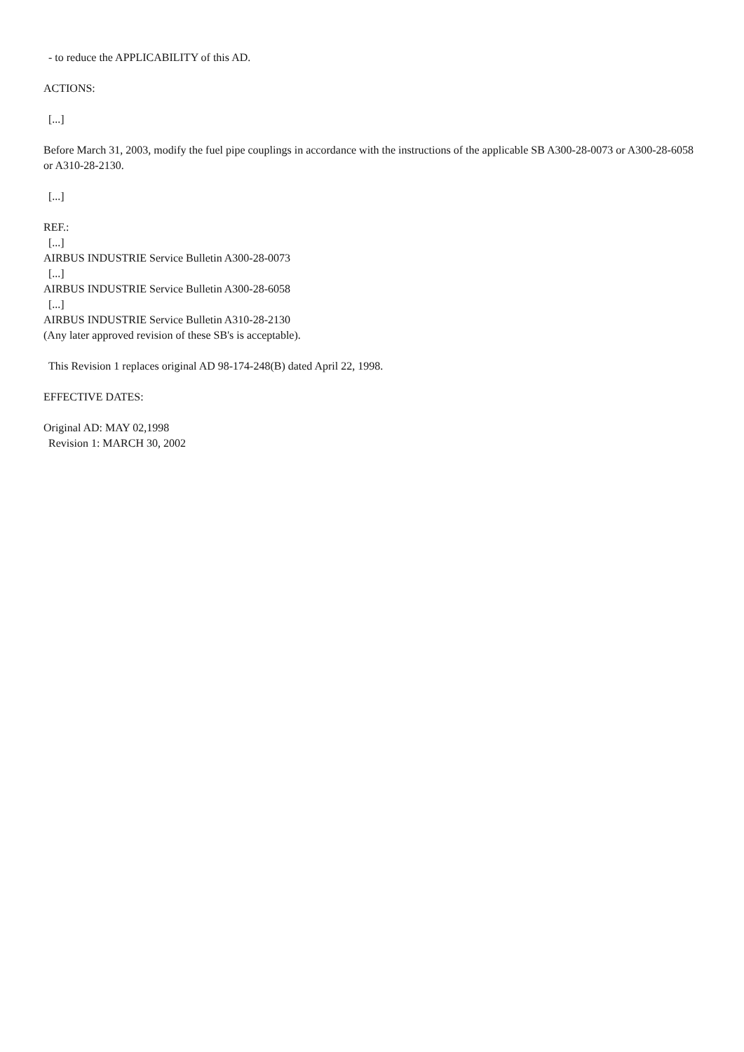- to reduce the APPLICABILITY of this AD.
ACTIONS:
[...]
Before March 31, 2003, modify the fuel pipe couplings in accordance with the instructions of the applicable SB A300-28-0073 or A300-28-6058 or A310-28-2130.
[...]
REF.:
[...]
AIRBUS INDUSTRIE Service Bulletin A300-28-0073
[...]
AIRBUS INDUSTRIE Service Bulletin A300-28-6058
[...]
AIRBUS INDUSTRIE Service Bulletin A310-28-2130
(Any later approved revision of these SB's is acceptable).
This Revision 1 replaces original AD 98-174-248(B) dated April 22, 1998.
EFFECTIVE DATES:
Original AD: MAY 02,1998
Revision 1: MARCH 30, 2002